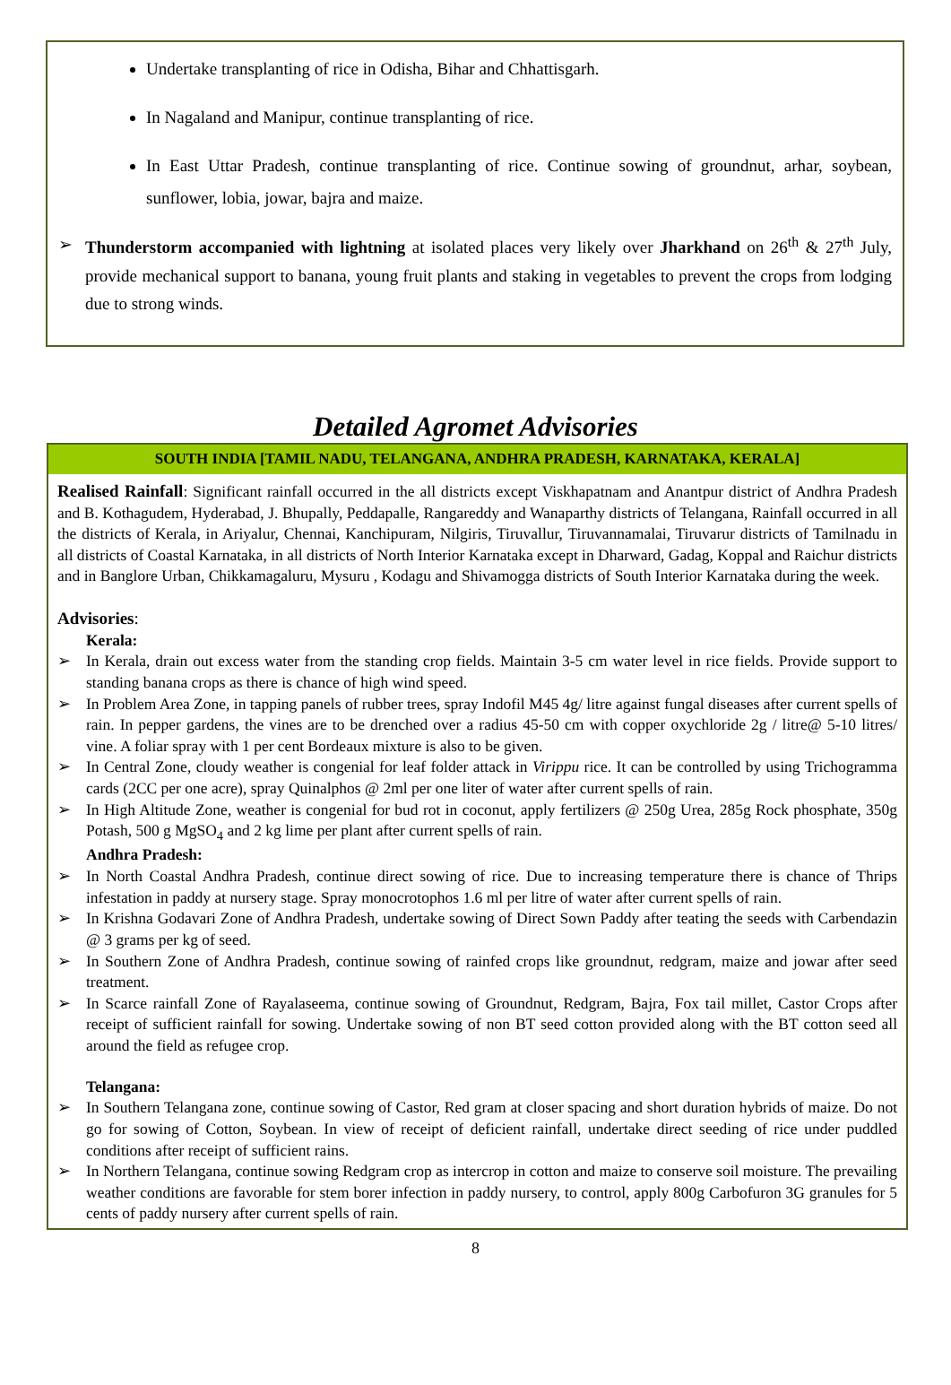Undertake transplanting of rice in Odisha, Bihar and Chhattisgarh.
In Nagaland and Manipur, continue transplanting of rice.
In East Uttar Pradesh, continue transplanting of rice. Continue sowing of groundnut, arhar, soybean, sunflower, lobia, jowar, bajra and maize.
➢ Thunderstorm accompanied with lightning at isolated places very likely over Jharkhand on 26<sup>th</sup> & 27<sup>th</sup> July, provide mechanical support to banana, young fruit plants and staking in vegetables to prevent the crops from lodging due to strong winds.
Detailed Agromet Advisories
SOUTH INDIA [TAMIL NADU, TELANGANA, ANDHRA PRADESH, KARNATAKA, KERALA]
Realised Rainfall: Significant rainfall occurred in the all districts except Viskhapatnam and Anantpur district of Andhra Pradesh and B. Kothagudem, Hyderabad, J. Bhupally, Peddapalle, Rangareddy and Wanaparthy districts of Telangana, Rainfall occurred in all the districts of Kerala, in Ariyalur, Chennai, Kanchipuram, Nilgiris, Tiruvallur, Tiruvannamalai, Tiruvarur districts of Tamilnadu in all districts of Coastal Karnataka, in all districts of North Interior Karnataka except in Dharward, Gadag, Koppal and Raichur districts and in Banglore Urban, Chikkamagaluru, Mysuru , Kodagu and Shivamogga districts of South Interior Karnataka during the week.
Advisories:
Kerala:
➢ In Kerala, drain out excess water from the standing crop fields. Maintain 3-5 cm water level in rice fields. Provide support to standing banana crops as there is chance of high wind speed.
➢ In Problem Area Zone, in tapping panels of rubber trees, spray Indofil M45 4g/ litre against fungal diseases after current spells of rain. In pepper gardens, the vines are to be drenched over a radius 45-50 cm with copper oxychloride 2g / litre@ 5-10 litres/ vine. A foliar spray with 1 per cent Bordeaux mixture is also to be given.
➢ In Central Zone, cloudy weather is congenial for leaf folder attack in Virippu rice. It can be controlled by using Trichogramma cards (2CC per one acre), spray Quinalphos @ 2ml per one liter of water after current spells of rain.
➢ In High Altitude Zone, weather is congenial for bud rot in coconut, apply fertilizers @ 250g Urea, 285g Rock phosphate, 350g Potash, 500 g MgSO<sub>4</sub> and 2 kg lime per plant after current spells of rain.
Andhra Pradesh:
➢ In North Coastal Andhra Pradesh, continue direct sowing of rice. Due to increasing temperature there is chance of Thrips infestation in paddy at nursery stage. Spray monocrotophos 1.6 ml per litre of water after current spells of rain.
➢ In Krishna Godavari Zone of Andhra Pradesh, undertake sowing of Direct Sown Paddy after teating the seeds with Carbendazin @ 3 grams per kg of seed.
➢ In Southern Zone of Andhra Pradesh, continue sowing of rainfed crops like groundnut, redgram, maize and jowar after seed treatment.
➢ In Scarce rainfall Zone of Rayalaseema, continue sowing of Groundnut, Redgram, Bajra, Fox tail millet, Castor Crops after receipt of sufficient rainfall for sowing. Undertake sowing of non BT seed cotton provided along with the BT cotton seed all around the field as refugee crop.
Telangana:
➢ In Southern Telangana zone, continue sowing of Castor, Red gram at closer spacing and short duration hybrids of maize. Do not go for sowing of Cotton, Soybean. In view of receipt of deficient rainfall, undertake direct seeding of rice under puddled conditions after receipt of sufficient rains.
➢ In Northern Telangana, continue sowing Redgram crop as intercrop in cotton and maize to conserve soil moisture. The prevailing weather conditions are favorable for stem borer infection in paddy nursery, to control, apply 800g Carbofuron 3G granules for 5 cents of paddy nursery after current spells of rain.
8